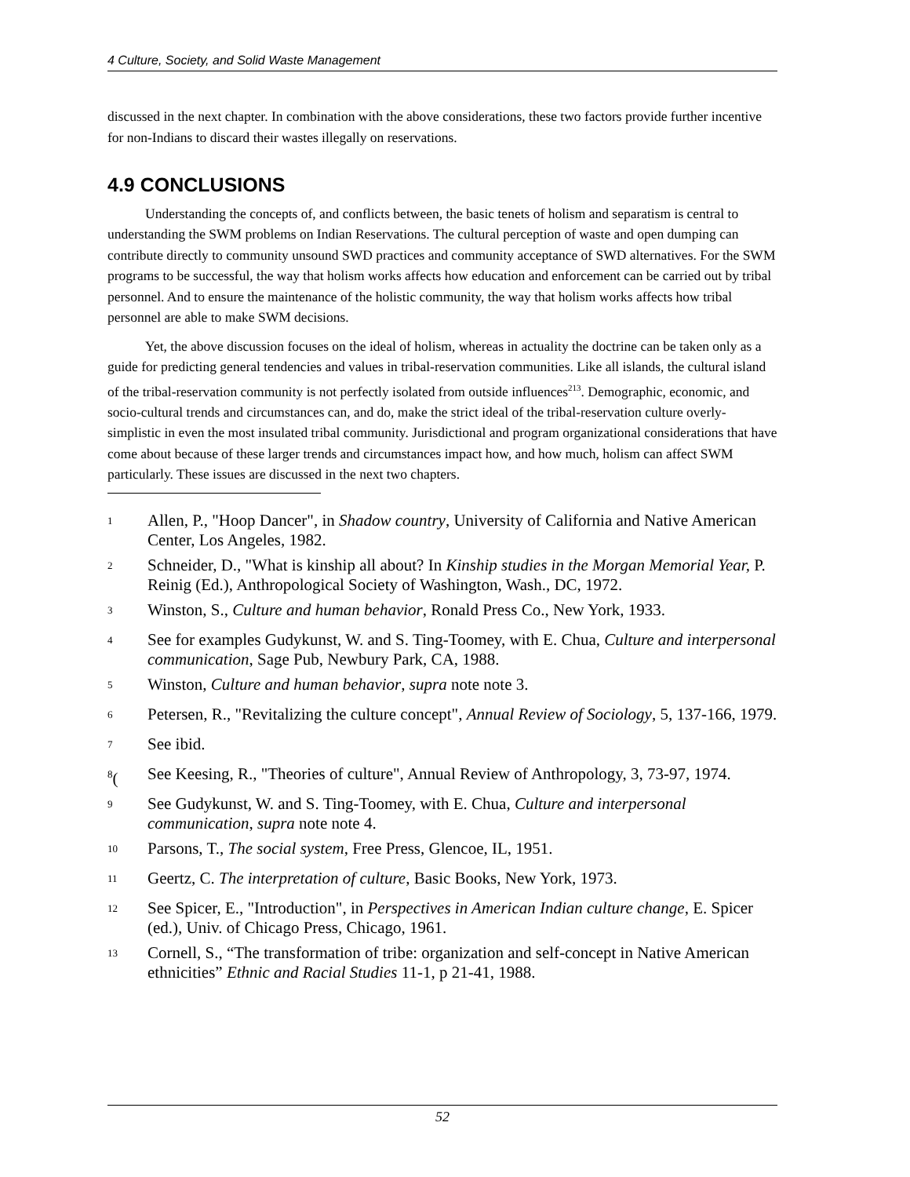4 Culture, Society, and Solid Waste Management
discussed in the next chapter. In combination with the above considerations, these two factors provide further incentive for non-Indians to discard their wastes illegally on reservations.
4.9 CONCLUSIONS
Understanding the concepts of, and conflicts between, the basic tenets of holism and separatism is central to understanding the SWM problems on Indian Reservations. The cultural perception of waste and open dumping can contribute directly to community unsound SWD practices and community acceptance of SWD alternatives. For the SWM programs to be successful, the way that holism works affects how education and enforcement can be carried out by tribal personnel. And to ensure the maintenance of the holistic community, the way that holism works affects how tribal personnel are able to make SWM decisions.
Yet, the above discussion focuses on the ideal of holism, whereas in actuality the doctrine can be taken only as a guide for predicting general tendencies and values in tribal-reservation communities. Like all islands, the cultural island of the tribal-reservation community is not perfectly isolated from outside influences<sup>213</sup>. Demographic, economic, and socio-cultural trends and circumstances can, and do, make the strict ideal of the tribal-reservation culture overly-simplistic in even the most insulated tribal community. Jurisdictional and program organizational considerations that have come about because of these larger trends and circumstances impact how, and how much, holism can affect SWM particularly. These issues are discussed in the next two chapters.
<sup>1</sup> Allen, P., "Hoop Dancer", in Shadow country, University of California and Native American Center, Los Angeles, 1982.
<sup>2</sup> Schneider, D., "What is kinship all about? In Kinship studies in the Morgan Memorial Year, P. Reinig (Ed.), Anthropological Society of Washington, Wash., DC, 1972.
<sup>3</sup> Winston, S., Culture and human behavior, Ronald Press Co., New York, 1933.
<sup>4</sup> See for examples Gudykunst, W. and S. Ting-Toomey, with E. Chua, Culture and interpersonal communication, Sage Pub, Newbury Park, CA, 1988.
<sup>5</sup> Winston, Culture and human behavior, supra note note 3.
<sup>6</sup> Petersen, R., "Revitalizing the culture concept", Annual Review of Sociology, 5, 137-166, 1979.
<sup>7</sup> See ibid.
<sup>8</sup> (See Keesing, R., "Theories of culture", Annual Review of Anthropology, 3, 73-97, 1974.
<sup>9</sup> See Gudykunst, W. and S. Ting-Toomey, with E. Chua, Culture and interpersonal communication, supra note note 4.
<sup>10</sup> Parsons, T., The social system, Free Press, Glencoe, IL, 1951.
<sup>11</sup> Geertz, C. The interpretation of culture, Basic Books, New York, 1973.
<sup>12</sup> See Spicer, E., "Introduction", in Perspectives in American Indian culture change, E. Spicer (ed.), Univ. of Chicago Press, Chicago, 1961.
<sup>13</sup> Cornell, S., “The transformation of tribe: organization and self-concept in Native American ethnicities” Ethnic and Racial Studies 11-1, p 21-41, 1988.
52